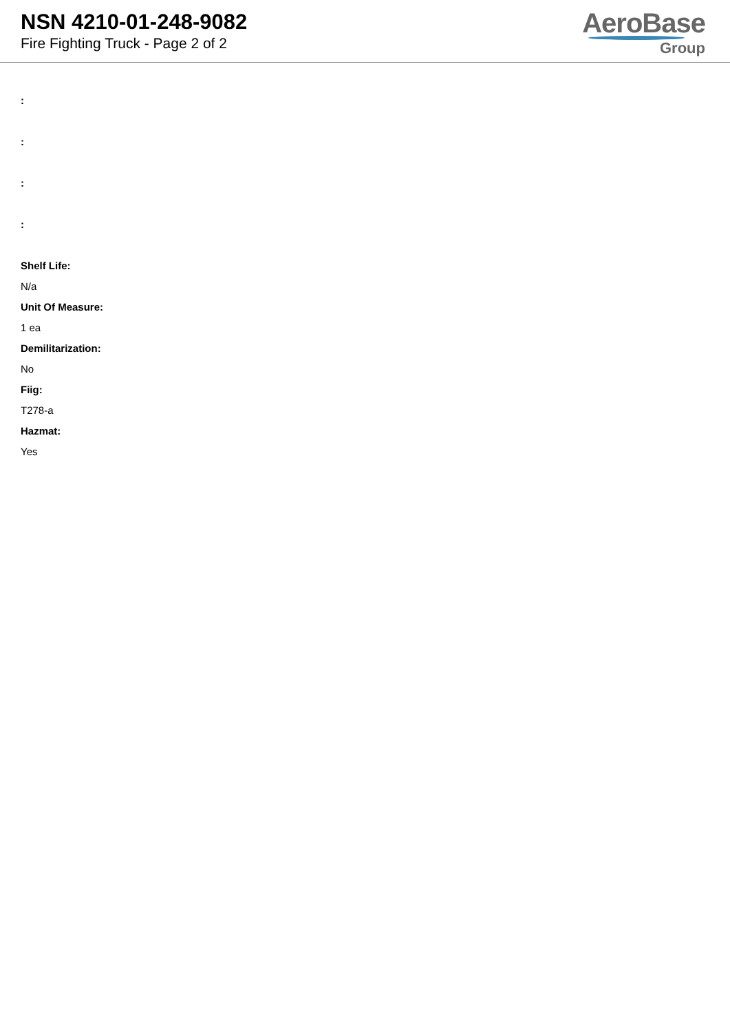NSN 4210-01-248-9082
Fire Fighting Truck - Page 2 of 2
AeroBase
Group
:
:
:
:
Shelf Life:
N/a
Unit Of Measure:
1 ea
Demilitarization:
No
Fiig:
T278-a
Hazmat:
Yes